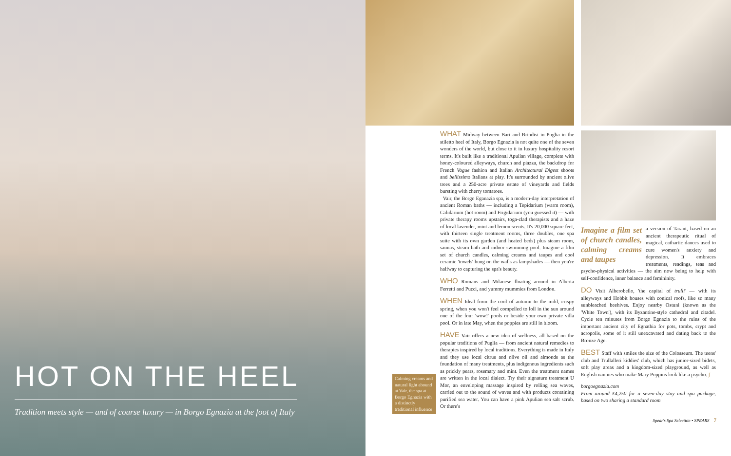HOT ON THE HEEL
Tradition meets style — and of course luxury — in Borgo Egnazia at the foot of Italy
Calming creams and natural light abound at Vair, the spa at Borgo Egnazia with a distinctly traditional influence
WHAT Midway between Bari and Brindisi in Puglia in the stiletto heel of Italy, Borgo Egnazia is not quite one of the seven wonders of the world, but close to it in luxury hospitality resort terms. It's built like a traditional Apulian village, complete with honey-coloured alleyways, church and piazza, the backdrop for French Vogue fashion and Italian Architectural Digest shoots and bellissimo Italians at play. It's surrounded by ancient olive trees and a 250-acre private estate of vineyards and fields bursting with cherry tomatoes.
Vair, the Borgo Eganazia spa, is a modern-day interpretation of ancient Roman baths — including a Tepidarium (warm room), Calidarium (hot room) and Frigidarium (you guessed it) — with private therapy rooms upstairs, toga-clad therapists and a haze of local lavender, mint and lemon scents. It's 20,000 square feet, with thirteen single treatment rooms, three doubles, one spa suite with its own garden (and heated beds) plus steam room, saunas, steam bath and indoor swimming pool. Imagine a film set of church candles, calming creams and taupes and cool ceramic 'towels' hung on the walls as lampshades — then you're halfway to capturing the spa's beauty.
WHO Romans and Milanese floating around in Alberta Ferretti and Pucci, and yummy mummies from London.
WHEN Ideal from the cool of autumn to the mild, crispy spring, when you won't feel compelled to loll in the sun around one of the four 'wow!' pools or beside your own private villa pool. Or in late May, when the poppies are still in bloom.
HAVE Vair offers a new idea of wellness, all based on the popular traditions of Puglia — from ancient natural remedies to therapies inspired by local traditions. Everything is made in Italy and they use local citrus and olive oil and almonds as the foundation of many treatments, plus indigenous ingredients such as prickly pears, rosemary and mint. Even the treatment names are written in the local dialect. Try their signature treatment U Mor, an enveloping massage inspired by rolling sea waves, carried out to the sound of waves and with products containing purified sea water. You can have a pink Apulian sea salt scrub. Or there's
Imagine a film set of church candles, calming creams and taupes a version of Tarant, based on an ancient therapeutic ritual of magical, cathartic dances used to cure women's anxiety and depression. It embraces treatments, readings, teas and psycho-physical activities — the aim now being to help with self-confidence, inner balance and femininity.
DO Visit Alberobello, 'the capital of trulli' — with its alleyways and Hobbit houses with conical roofs, like so many sunbleached beehives. Enjoy nearby Ostuni (known as the 'White Town'), with its Byzantine-style cathedral and citadel. Cycle ten minutes from Borgo Egnazia to the ruins of the important ancient city of Egnathia for pots, tombs, crypt and acropolis, some of it still unexcavated and dating back to the Bronze Age.
BEST Staff with smiles the size of the Colosseum. The teens' club and Trullalleri kiddies' club, which has junior-sized bidets, soft play areas and a kingdom-sized playground, as well as English nannies who make Mary Poppins look like a psycho. ʃ
borgoegnazia.com
From around £4,250 for a seven-day stay and spa package, based on two sharing a standard room
Spear's Spa Selection • SPEARS 7